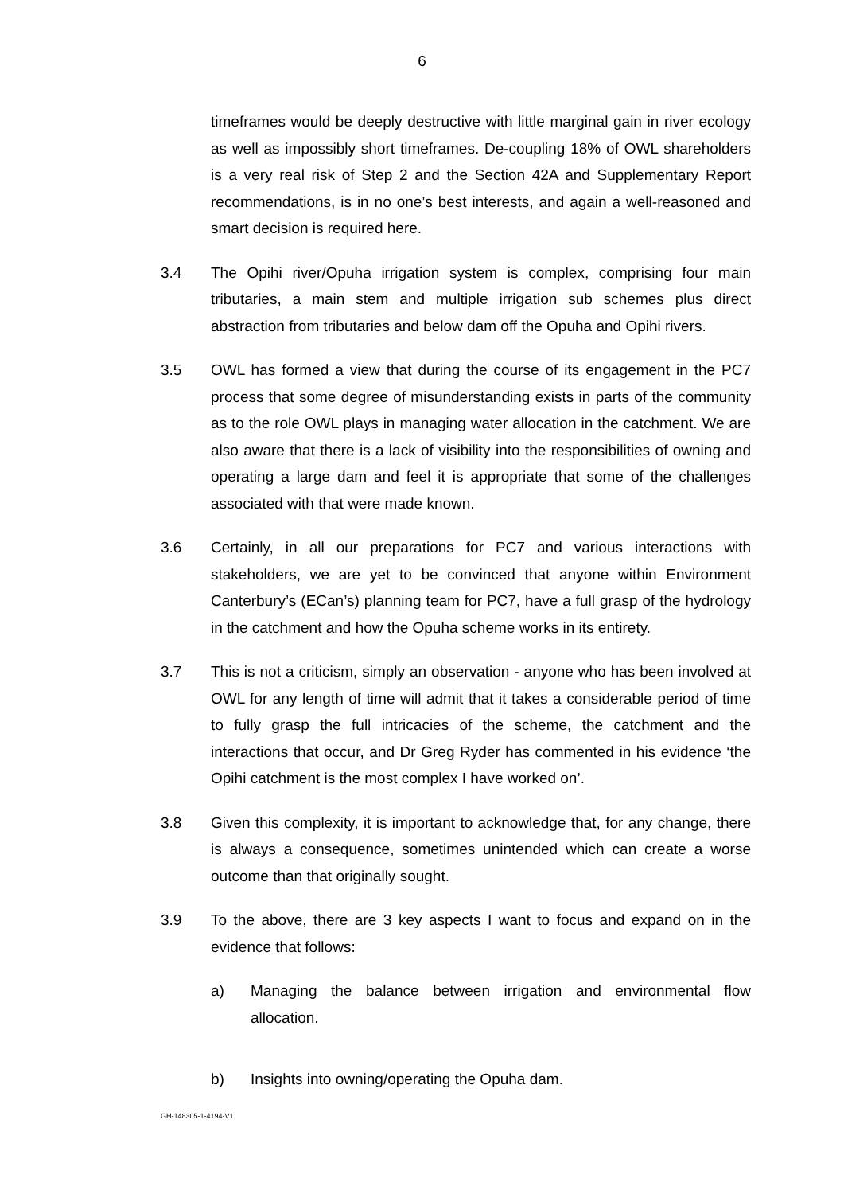6
timeframes would be deeply destructive with little marginal gain in river ecology as well as impossibly short timeframes. De-coupling 18% of OWL shareholders is a very real risk of Step 2 and the Section 42A and Supplementary Report recommendations, is in no one’s best interests, and again a well-reasoned and smart decision is required here.
3.4 The Opihi river/Opuha irrigation system is complex, comprising four main tributaries, a main stem and multiple irrigation sub schemes plus direct abstraction from tributaries and below dam off the Opuha and Opihi rivers.
3.5 OWL has formed a view that during the course of its engagement in the PC7 process that some degree of misunderstanding exists in parts of the community as to the role OWL plays in managing water allocation in the catchment. We are also aware that there is a lack of visibility into the responsibilities of owning and operating a large dam and feel it is appropriate that some of the challenges associated with that were made known.
3.6 Certainly, in all our preparations for PC7 and various interactions with stakeholders, we are yet to be convinced that anyone within Environment Canterbury’s (ECan’s) planning team for PC7, have a full grasp of the hydrology in the catchment and how the Opuha scheme works in its entirety.
3.7 This is not a criticism, simply an observation - anyone who has been involved at OWL for any length of time will admit that it takes a considerable period of time to fully grasp the full intricacies of the scheme, the catchment and the interactions that occur, and Dr Greg Ryder has commented in his evidence ‘the Opihi catchment is the most complex I have worked on’.
3.8 Given this complexity, it is important to acknowledge that, for any change, there is always a consequence, sometimes unintended which can create a worse outcome than that originally sought.
3.9 To the above, there are 3 key aspects I want to focus and expand on in the evidence that follows:
a) Managing the balance between irrigation and environmental flow allocation.
b) Insights into owning/operating the Opuha dam.
GH-148305-1-4194-V1